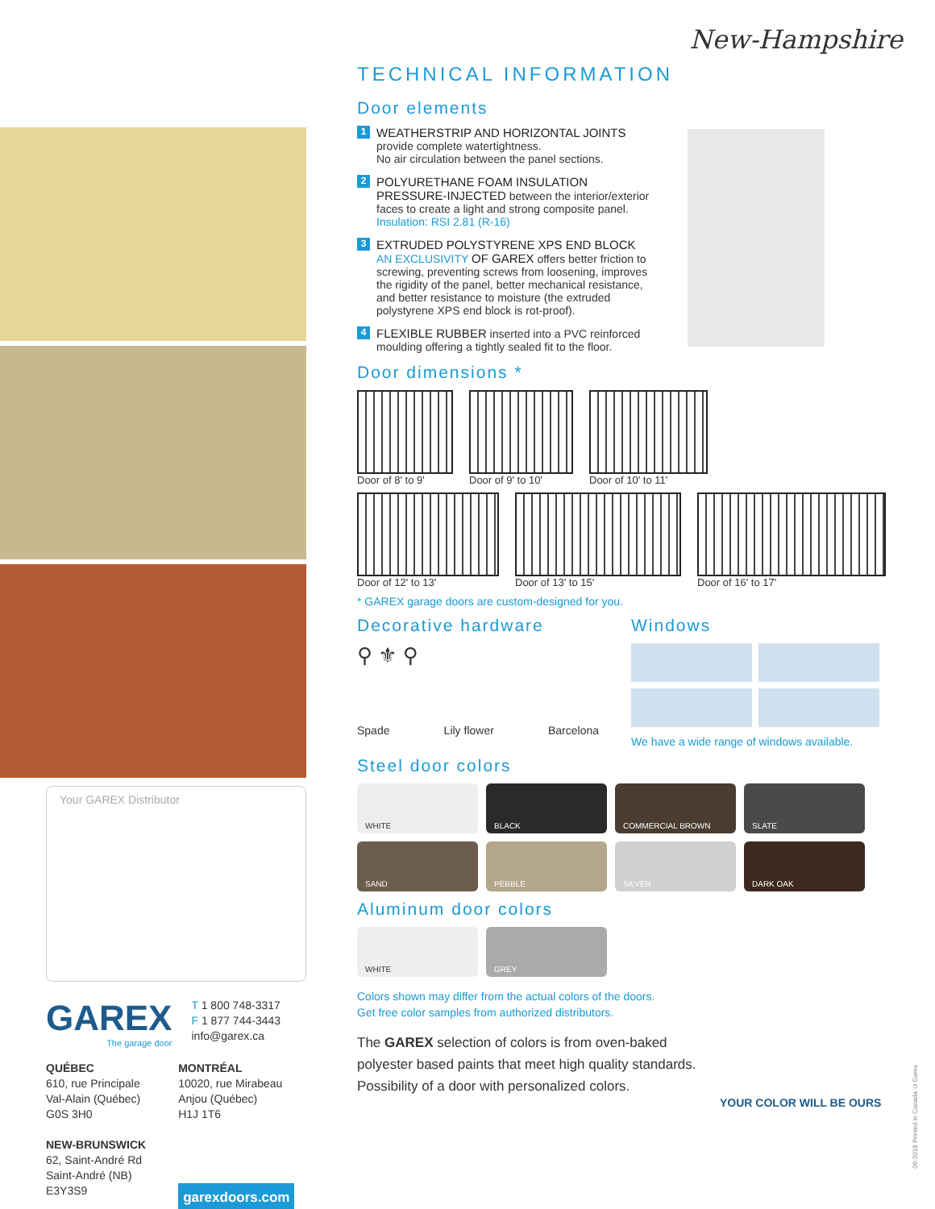New-Hampshire
Your GAREX Distributor
GAREX
The garage door
T 1 800 748-3317
F 1 877 744-3443
info@garex.ca
QUÉBEC
610, rue Principale
Val-Alain (Québec)
G0S 3H0
NEW-BRUNSWICK
62, Saint-André Rd
Saint-André (NB)
E3Y3S9
MONTRÉAL
10020, rue Mirabeau
Anjou (Québec)
H1J 1T6
garexdoors.com
TECHNICAL INFORMATION
Door elements
1
WEATHERSTRIP AND HORIZONTAL JOINTS
provide complete watertightness.
No air circulation between the panel sections.
2
POLYURETHANE FOAM INSULATION PRESSURE-INJECTED between the interior/exterior faces to create a light and strong composite panel.
Insulation: RSI 2.81 (R-16)
3
EXTRUDED POLYSTYRENE XPS END BLOCK
AN EXCLUSIVITY OF GAREX offers better friction to screwing, preventing screws from loosening, improves the rigidity of the panel, better mechanical resistance, and better resistance to moisture (the extruded polystyrene XPS end block is rot-proof).
4
FLEXIBLE RUBBER inserted into a PVC reinforced moulding offering a tightly sealed fit to the floor.
Door dimensions *
Door of 8' to 9' Door of 9' to 10' Door of 10' to 11'
Door of 12' to 13' Door of 13' to 15' Door of 16' to 17'
* GAREX garage doors are custom-designed for you.
Decorative hardware
⚲ ⚜ ⚲
Spade Lily flower Barcelona
Windows
We have a wide range of windows available.
Steel door colors
WHITE
BLACK
COMMERCIAL BROWN
SLATE
SAND
PEBBLE
SILVER
DARK OAK
Aluminum door colors
WHITE
GREY
Colors shown may differ from the actual colors of the doors.
Get free color samples from authorized distributors.
The GAREX selection of colors is from oven-baked polyester based paints that meet high quality standards.
Possibility of a door with personalized colors.
YOUR COLOR WILL BE OURS
06-2018 Printed in Canada ©Garex